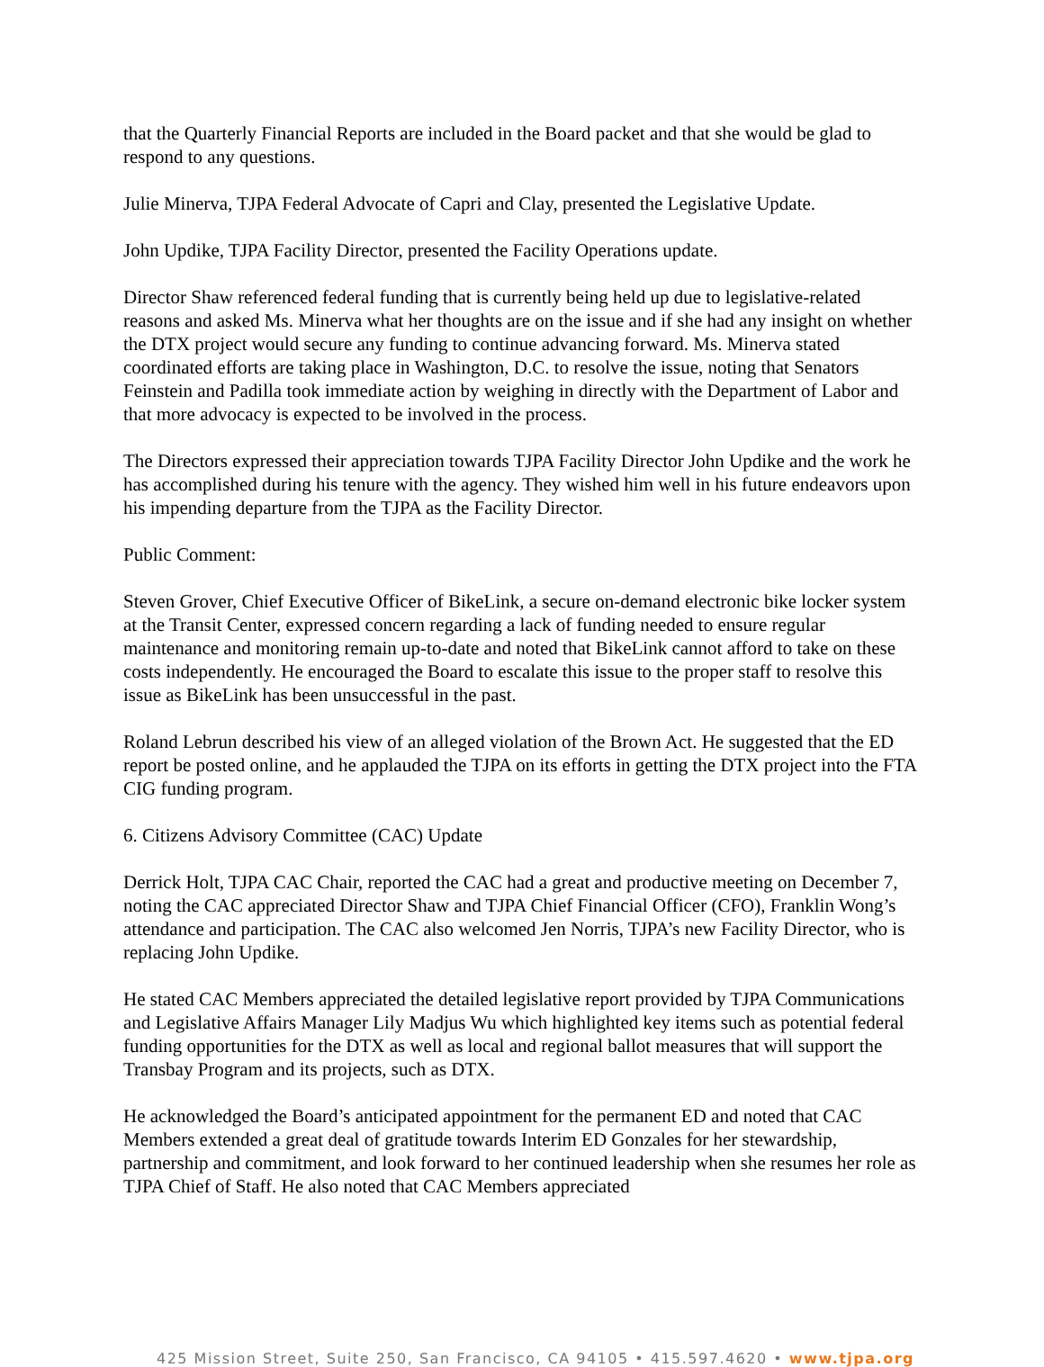that the Quarterly Financial Reports are included in the Board packet and that she would be glad to respond to any questions.
Julie Minerva, TJPA Federal Advocate of Capri and Clay, presented the Legislative Update.
John Updike, TJPA Facility Director, presented the Facility Operations update.
Director Shaw referenced federal funding that is currently being held up due to legislative-related reasons and asked Ms. Minerva what her thoughts are on the issue and if she had any insight on whether the DTX project would secure any funding to continue advancing forward. Ms. Minerva stated coordinated efforts are taking place in Washington, D.C. to resolve the issue, noting that Senators Feinstein and Padilla took immediate action by weighing in directly with the Department of Labor and that more advocacy is expected to be involved in the process.
The Directors expressed their appreciation towards TJPA Facility Director John Updike and the work he has accomplished during his tenure with the agency. They wished him well in his future endeavors upon his impending departure from the TJPA as the Facility Director.
Public Comment:
Steven Grover, Chief Executive Officer of BikeLink, a secure on-demand electronic bike locker system at the Transit Center, expressed concern regarding a lack of funding needed to ensure regular maintenance and monitoring remain up-to-date and noted that BikeLink cannot afford to take on these costs independently. He encouraged the Board to escalate this issue to the proper staff to resolve this issue as BikeLink has been unsuccessful in the past.
Roland Lebrun described his view of an alleged violation of the Brown Act. He suggested that the ED report be posted online, and he applauded the TJPA on its efforts in getting the DTX project into the FTA CIG funding program.
6. Citizens Advisory Committee (CAC) Update
Derrick Holt, TJPA CAC Chair, reported the CAC had a great and productive meeting on December 7, noting the CAC appreciated Director Shaw and TJPA Chief Financial Officer (CFO), Franklin Wong’s attendance and participation. The CAC also welcomed Jen Norris, TJPA’s new Facility Director, who is replacing John Updike.
He stated CAC Members appreciated the detailed legislative report provided by TJPA Communications and Legislative Affairs Manager Lily Madjus Wu which highlighted key items such as potential federal funding opportunities for the DTX as well as local and regional ballot measures that will support the Transbay Program and its projects, such as DTX.
He acknowledged the Board’s anticipated appointment for the permanent ED and noted that CAC Members extended a great deal of gratitude towards Interim ED Gonzales for her stewardship, partnership and commitment, and look forward to her continued leadership when she resumes her role as TJPA Chief of Staff. He also noted that CAC Members appreciated
425 Mission Street, Suite 250, San Francisco, CA 94105 • 415.597.4620 • www.tjpa.org